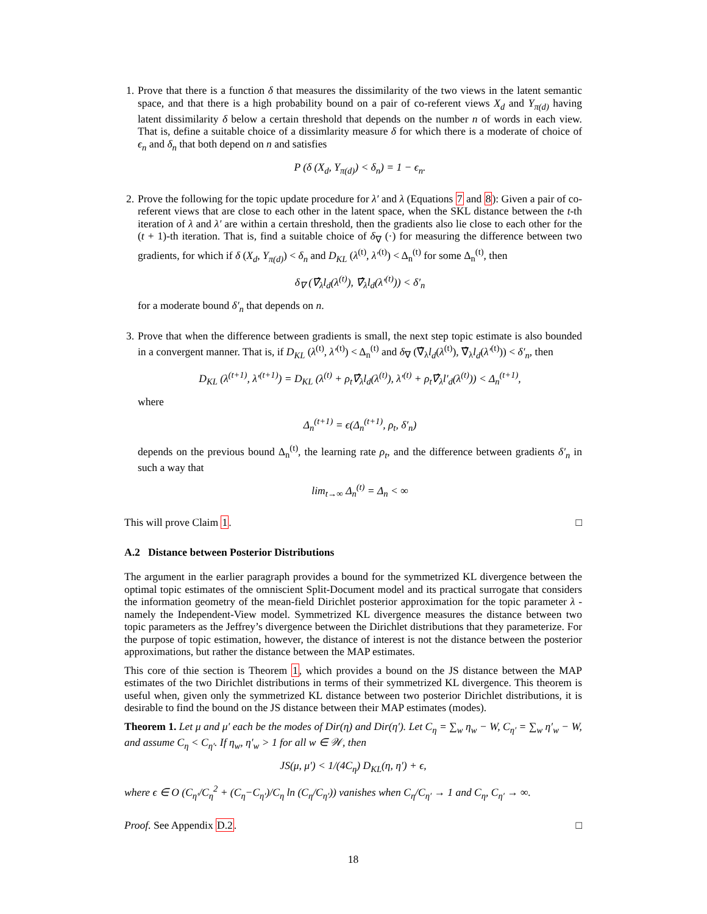1. Prove that there is a function δ that measures the dissimilarity of the two views in the latent semantic space, and that there is a high probability bound on a pair of co-referent views X<sub>d</sub> and Y<sub>π(d)</sub> having latent dissimilarity δ below a certain threshold that depends on the number n of words in each view. That is, define a suitable choice of a dissimlarity measure δ for which there is a moderate of choice of ϵ<sub>n</sub> and δ<sub>n</sub> that both depend on n and satisfies
P (δ (X<sub>d</sub>, Y<sub>π(d)</sub>) < δ<sub>n</sub>) = 1 − ϵ<sub>n</sub>.
2. Prove the following for the topic update procedure for λ′ and λ (Equations 7 and 8): Given a pair of co-referent views that are close to each other in the latent space, when the SKL distance between the t-th iteration of λ and λ′ are within a certain threshold, then the gradients also lie close to each other for the (t + 1)-th iteration. That is, find a suitable choice of δ<sub>∇</sub> (·) for measuring the difference between two gradients, for which if δ (X<sub>d</sub>, Y<sub>π(d)</sub>) < δ<sub>n</sub> and D<sub>KL</sub> (λ<sup>(t)</sup>, λ′<sup>(t)</sup>) < Δ<sub>n</sub><sup>(t)</sup> for some Δ<sub>n</sub><sup>(t)</sup>, then
δ<sub>∇</sub> (∇̂<sub>λ</sub>l<sub>d</sub>(λ<sup>(t)</sup>), ∇̂<sub>λ</sub>l<sub>d</sub>(λ′<sup>(t)</sup>)) < δ′<sub>n</sub>
for a moderate bound δ′<sub>n</sub> that depends on n.
3. Prove that when the difference between gradients is small, the next step topic estimate is also bounded in a convergent manner. That is, if D<sub>KL</sub> (λ<sup>(t)</sup>, λ′<sup>(t)</sup>) < Δ<sub>n</sub><sup>(t)</sup> and δ<sub>∇</sub> (∇̂<sub>λ</sub>l<sub>d</sub>(λ<sup>(t)</sup>), ∇̂<sub>λ</sub>l<sub>d</sub>(λ′<sup>(t)</sup>)) < δ′<sub>n</sub>, then
D<sub>KL</sub> (λ<sup>(t+1)</sup>, λ′<sup>(t+1)</sup>) = D<sub>KL</sub> (λ<sup>(t)</sup> + ρ<sub>t</sub>∇̂<sub>λ</sub>l<sub>d</sub>(λ<sup>(t)</sup>), λ′<sup>(t)</sup> + ρ<sub>t</sub>∇̂<sub>λ</sub>l′<sub>d</sub>(λ<sup>(t)</sup>)) < Δ<sub>n</sub><sup>(t+1)</sup>,
where
Δ<sub>n</sub><sup>(t+1)</sup> = ϵ(Δ<sub>n</sub><sup>(t+1)</sup>, ρ<sub>t</sub>, δ′<sub>n</sub>)
depends on the previous bound Δ<sub>n</sub><sup>(t)</sup>, the learning rate ρ<sub>t</sub>, and the difference between gradients δ′<sub>n</sub> in such a way that
lim<sub>t→∞</sub> Δ<sub>n</sub><sup>(t)</sup> = Δ<sub>n</sub> < ∞
This will prove Claim 1. □
A.2 Distance between Posterior Distributions
The argument in the earlier paragraph provides a bound for the symmetrized KL divergence between the optimal topic estimates of the omniscient Split-Document model and its practical surrogate that considers the information geometry of the mean-field Dirichlet posterior approximation for the topic parameter λ - namely the Independent-View model. Symmetrized KL divergence measures the distance between two topic parameters as the Jeffrey’s divergence between the Dirichlet distributions that they parameterize. For the purpose of topic estimation, however, the distance of interest is not the distance between the posterior approximations, but rather the distance between the MAP estimates.
This core of thie section is Theorem 1, which provides a bound on the JS distance between the MAP estimates of the two Dirichlet distributions in terms of their symmetrized KL divergence. This theorem is useful when, given only the symmetrized KL distance between two posterior Dirichlet distributions, it is desirable to find the bound on the JS distance between their MAP estimates (modes).
Theorem 1. Let μ and μ′ each be the modes of Dir(η) and Dir(η′). Let C<sub>η</sub> = ∑<sub>w</sub> η<sub>w</sub> − W, C<sub>η′</sub> = ∑<sub>w</sub> η′<sub>w</sub> − W, and assume C<sub>η</sub> < C<sub>η′</sub>. If η<sub>w</sub>, η′<sub>w</sub> > 1 for all w ∈ 𝒲, then
JS(μ, μ′) < 1/(4C<sub>η</sub>) D<sub>KL</sub>(η, η′) + ϵ,
where ϵ ∈ O (C<sub>η′</sub>/C<sub>η</sub><sup>2</sup> + (C<sub>η</sub>−C<sub>η′</sub>)/C<sub>η</sub> ln (C<sub>η</sub>/C<sub>η′</sub>)) vanishes when C<sub>η</sub>/C<sub>η′</sub> → 1 and C<sub>η</sub>, C<sub>η′</sub> → ∞.
Proof. See Appendix D.2. □
18